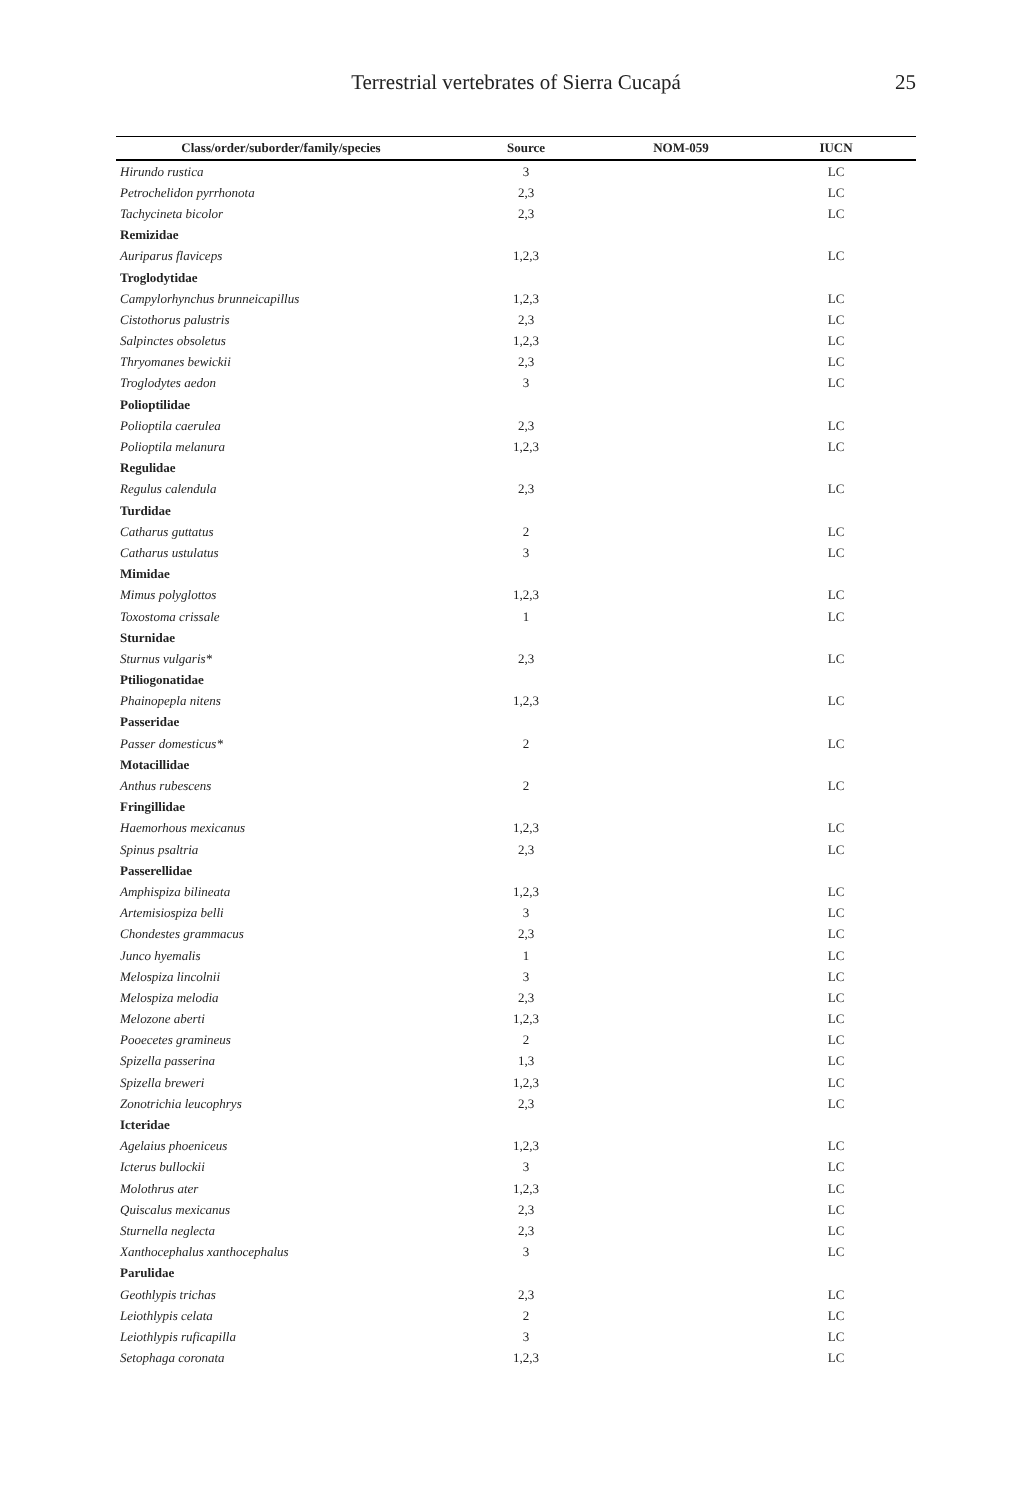Terrestrial vertebrates of Sierra Cucapá
25
| Class/order/suborder/family/species | Source | NOM-059 | IUCN |
| --- | --- | --- | --- |
| Hirundo rustica | 3 | | LC |
| Petrochelidon pyrrhonota | 2,3 | | LC |
| Tachycineta bicolor | 2,3 | | LC |
| Remizidae | | | |
| Auriparus flaviceps | 1,2,3 | | LC |
| Troglodytidae | | | |
| Campylorhynchus brunneicapillus | 1,2,3 | | LC |
| Cistothorus palustris | 2,3 | | LC |
| Salpinctes obsoletus | 1,2,3 | | LC |
| Thryomanes bewickii | 2,3 | | LC |
| Troglodytes aedon | 3 | | LC |
| Polioptilidae | | | |
| Polioptila caerulea | 2,3 | | LC |
| Polioptila melanura | 1,2,3 | | LC |
| Regulidae | | | |
| Regulus calendula | 2,3 | | LC |
| Turdidae | | | |
| Catharus guttatus | 2 | | LC |
| Catharus ustulatus | 3 | | LC |
| Mimidae | | | |
| Mimus polyglottos | 1,2,3 | | LC |
| Toxostoma crissale | 1 | | LC |
| Sturnidae | | | |
| Sturnus vulgaris* | 2,3 | | LC |
| Ptiliogonatidae | | | |
| Phainopepla nitens | 1,2,3 | | LC |
| Passeridae | | | |
| Passer domesticus* | 2 | | LC |
| Motacillidae | | | |
| Anthus rubescens | 2 | | LC |
| Fringillidae | | | |
| Haemorhous mexicanus | 1,2,3 | | LC |
| Spinus psaltria | 2,3 | | LC |
| Passerellidae | | | |
| Amphispiza bilineata | 1,2,3 | | LC |
| Artemisiospiza belli | 3 | | LC |
| Chondestes grammacus | 2,3 | | LC |
| Junco hyemalis | 1 | | LC |
| Melospiza lincolnii | 3 | | LC |
| Melospiza melodia | 2,3 | | LC |
| Melozone aberti | 1,2,3 | | LC |
| Pooecetes gramineus | 2 | | LC |
| Spizella passerina | 1,3 | | LC |
| Spizella breweri | 1,2,3 | | LC |
| Zonotrichia leucophrys | 2,3 | | LC |
| Icteridae | | | |
| Agelaius phoeniceus | 1,2,3 | | LC |
| Icterus bullockii | 3 | | LC |
| Molothrus ater | 1,2,3 | | LC |
| Quiscalus mexicanus | 2,3 | | LC |
| Sturnella neglecta | 2,3 | | LC |
| Xanthocephalus xanthocephalus | 3 | | LC |
| Parulidae | | | |
| Geothlypis trichas | 2,3 | | LC |
| Leiothlypis celata | 2 | | LC |
| Leiothlypis ruficapilla | 3 | | LC |
| Setophaga coronata | 1,2,3 | | LC |